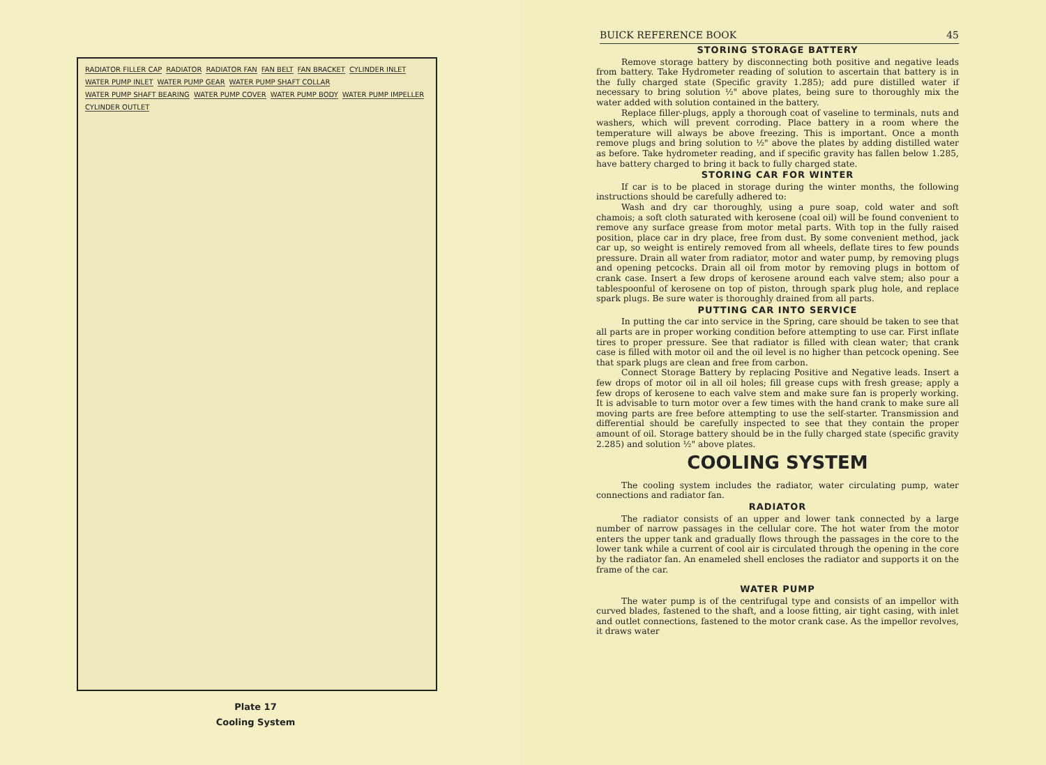RADIATOR FILLER CAP RADIATOR RADIATOR FAN FAN BELT FAN BRACKET CYLINDER INLET WATER PUMP INLET WATER PUMP GEAR WATER PUMP SHAFT COLLAR WATER PUMP SHAFT BEARING WATER PUMP COVER WATER PUMP BODY WATER PUMP IMPELLER CYLINDER OUTLET
Plate 17
Cooling System
BUICK REFERENCE BOOK 45
STORING STORAGE BATTERY
Remove storage battery by disconnecting both positive and negative leads from battery. Take Hydrometer reading of solution to ascertain that battery is in the fully charged state (Specific gravity 1.285); add pure distilled water if necessary to bring solution ½" above plates, being sure to thoroughly mix the water added with solution contained in the battery.
Replace filler-plugs, apply a thorough coat of vaseline to terminals, nuts and washers, which will prevent corroding. Place battery in a room where the temperature will always be above freezing. This is important. Once a month remove plugs and bring solution to ½" above the plates by adding distilled water as before. Take hydrometer reading, and if specific gravity has fallen below 1.285, have battery charged to bring it back to fully charged state.
STORING CAR FOR WINTER
If car is to be placed in storage during the winter months, the following instructions should be carefully adhered to:
Wash and dry car thoroughly, using a pure soap, cold water and soft chamois; a soft cloth saturated with kerosene (coal oil) will be found convenient to remove any surface grease from motor metal parts. With top in the fully raised position, place car in dry place, free from dust. By some convenient method, jack car up, so weight is entirely removed from all wheels, deflate tires to few pounds pressure. Drain all water from radiator, motor and water pump, by removing plugs and opening petcocks. Drain all oil from motor by removing plugs in bottom of crank case. Insert a few drops of kerosene around each valve stem; also pour a tablespoonful of kerosene on top of piston, through spark plug hole, and replace spark plugs. Be sure water is thoroughly drained from all parts.
PUTTING CAR INTO SERVICE
In putting the car into service in the Spring, care should be taken to see that all parts are in proper working condition before attempting to use car. First inflate tires to proper pressure. See that radiator is filled with clean water; that crank case is filled with motor oil and the oil level is no higher than petcock opening. See that spark plugs are clean and free from carbon.
Connect Storage Battery by replacing Positive and Negative leads. Insert a few drops of motor oil in all oil holes; fill grease cups with fresh grease; apply a few drops of kerosene to each valve stem and make sure fan is properly working. It is advisable to turn motor over a few times with the hand crank to make sure all moving parts are free before attempting to use the self-starter. Transmission and differential should be carefully inspected to see that they contain the proper amount of oil. Storage battery should be in the fully charged state (specific gravity 2.285) and solution ½" above plates.
COOLING SYSTEM
The cooling system includes the radiator, water circulating pump, water connections and radiator fan.
RADIATOR
The radiator consists of an upper and lower tank connected by a large number of narrow passages in the cellular core. The hot water from the motor enters the upper tank and gradually flows through the passages in the core to the lower tank while a current of cool air is circulated through the opening in the core by the radiator fan. An enameled shell encloses the radiator and supports it on the frame of the car.
WATER PUMP
The water pump is of the centrifugal type and consists of an impellor with curved blades, fastened to the shaft, and a loose fitting, air tight casing, with inlet and outlet connections, fastened to the motor crank case. As the impellor revolves, it draws water